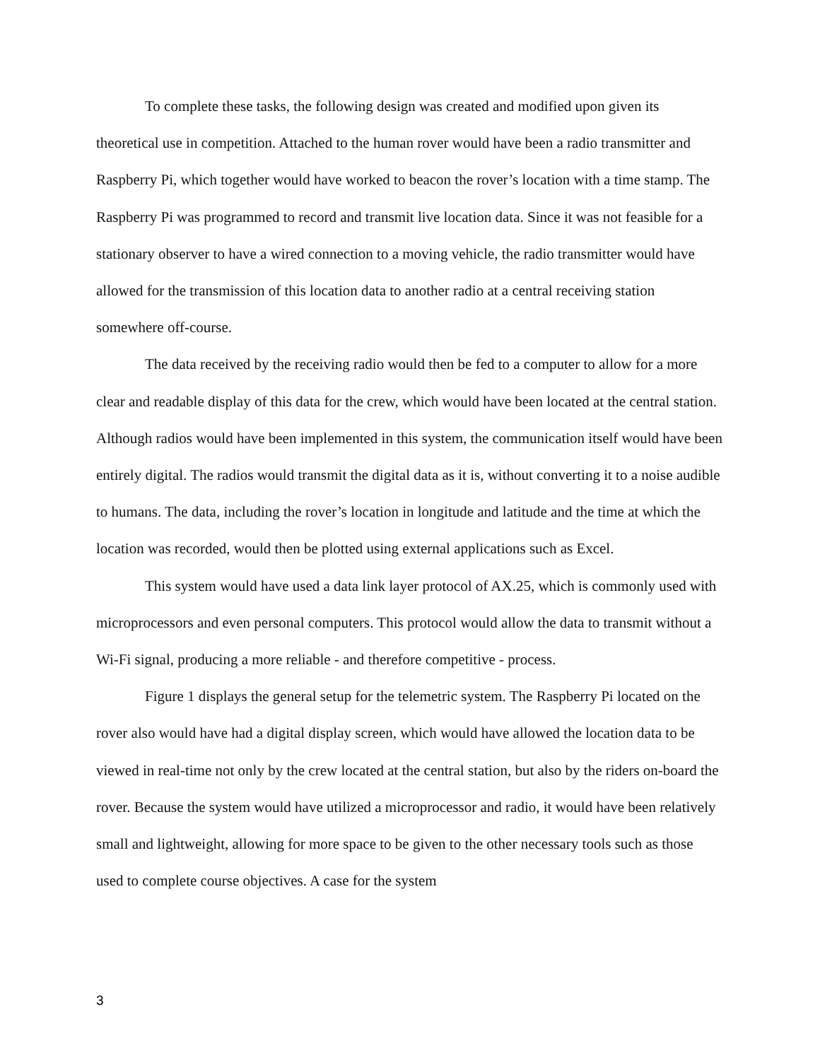To complete these tasks, the following design was created and modified upon given its theoretical use in competition. Attached to the human rover would have been a radio transmitter and Raspberry Pi, which together would have worked to beacon the rover’s location with a time stamp. The Raspberry Pi was programmed to record and transmit live location data. Since it was not feasible for a stationary observer to have a wired connection to a moving vehicle, the radio transmitter would have allowed for the transmission of this location data to another radio at a central receiving station somewhere off-course.
The data received by the receiving radio would then be fed to a computer to allow for a more clear and readable display of this data for the crew, which would have been located at the central station. Although radios would have been implemented in this system, the communication itself would have been entirely digital. The radios would transmit the digital data as it is, without converting it to a noise audible to humans. The data, including the rover’s location in longitude and latitude and the time at which the location was recorded, would then be plotted using external applications such as Excel.
This system would have used a data link layer protocol of AX.25, which is commonly used with microprocessors and even personal computers. This protocol would allow the data to transmit without a Wi-Fi signal, producing a more reliable - and therefore competitive - process.
Figure 1 displays the general setup for the telemetric system. The Raspberry Pi located on the rover also would have had a digital display screen, which would have allowed the location data to be viewed in real-time not only by the crew located at the central station, but also by the riders on-board the rover. Because the system would have utilized a microprocessor and radio, it would have been relatively small and lightweight, allowing for more space to be given to the other necessary tools such as those used to complete course objectives. A case for the system
3